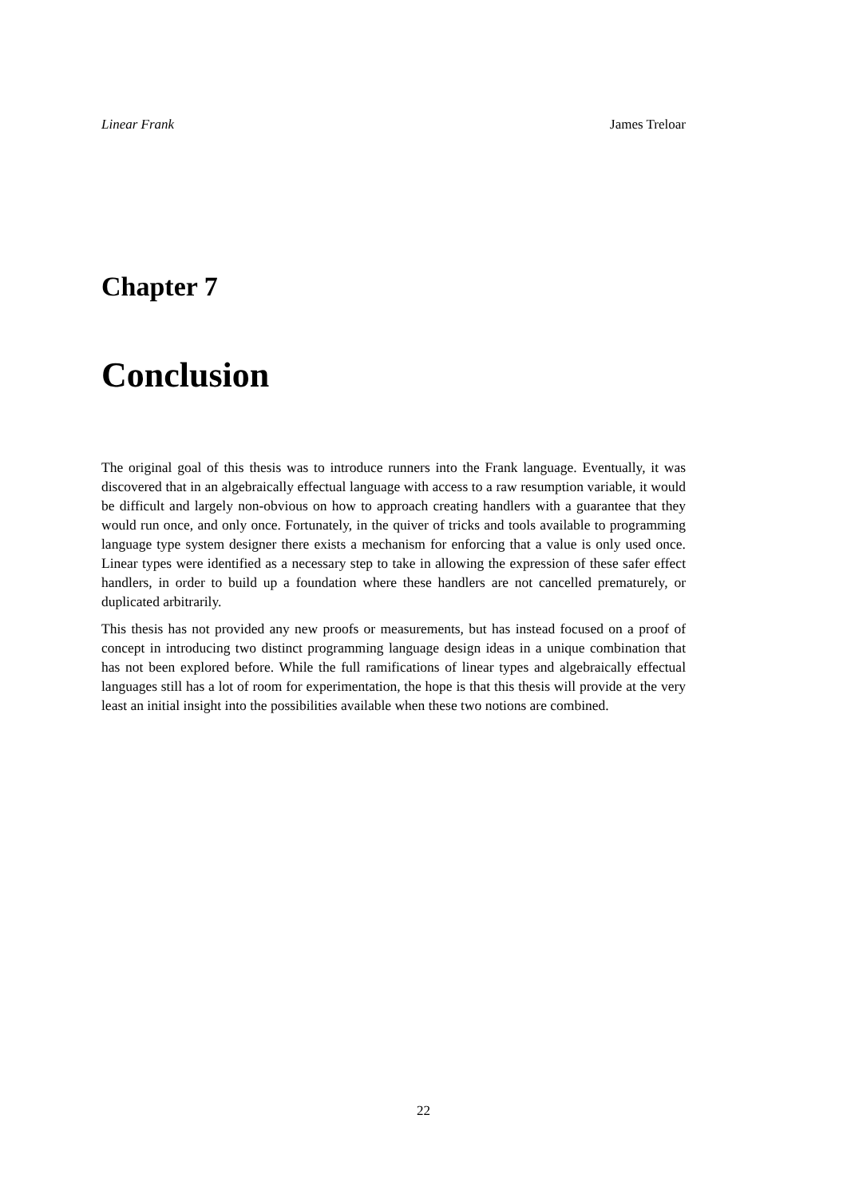Linear Frank James Treloar
Chapter 7
Conclusion
The original goal of this thesis was to introduce runners into the Frank language. Eventually, it was discovered that in an algebraically effectual language with access to a raw resumption variable, it would be difficult and largely non-obvious on how to approach creating handlers with a guarantee that they would run once, and only once. Fortunately, in the quiver of tricks and tools available to programming language type system designer there exists a mechanism for enforcing that a value is only used once. Linear types were identified as a necessary step to take in allowing the expression of these safer effect handlers, in order to build up a foundation where these handlers are not cancelled prematurely, or duplicated arbitrarily.
This thesis has not provided any new proofs or measurements, but has instead focused on a proof of concept in introducing two distinct programming language design ideas in a unique combination that has not been explored before. While the full ramifications of linear types and algebraically effectual languages still has a lot of room for experimentation, the hope is that this thesis will provide at the very least an initial insight into the possibilities available when these two notions are combined.
22